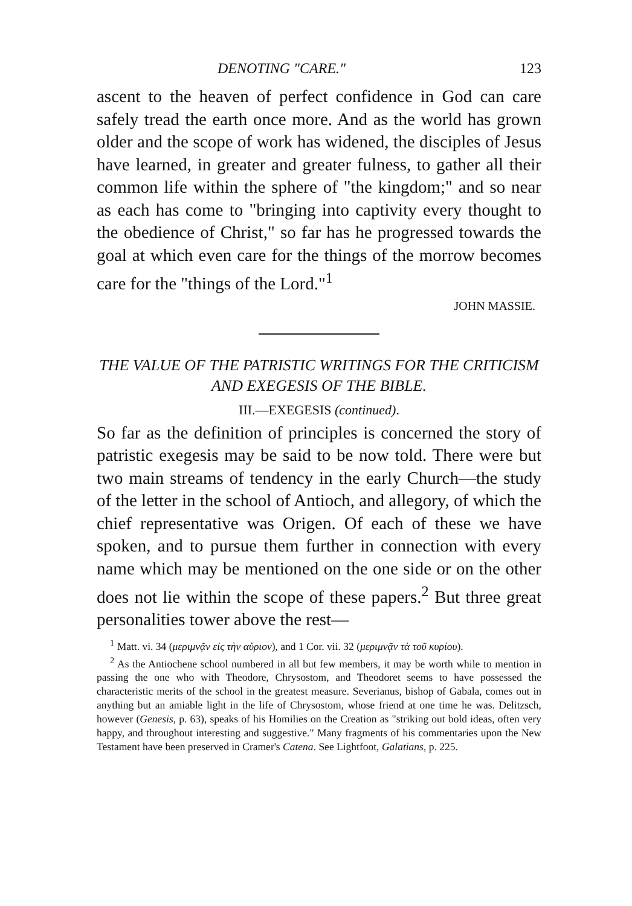DENOTING "CARE." 123
ascent to the heaven of perfect confidence in God can care safely tread the earth once more. And as the world has grown older and the scope of work has widened, the disciples of Jesus have learned, in greater and greater fulness, to gather all their common life within the sphere of "the kingdom;" and so near as each has come to "bringing into captivity every thought to the obedience of Christ," so far has he progressed towards the goal at which even care for the things of the morrow becomes care for the "things of the Lord."<sup>1</sup>
JOHN MASSIE.
THE VALUE OF THE PATRISTIC WRITINGS FOR THE CRITICISM AND EXEGESIS OF THE BIBLE.
III.—EXEGESIS (continued).
So far as the definition of principles is concerned the story of patristic exegesis may be said to be now told. There were but two main streams of tendency in the early Church—the study of the letter in the school of Antioch, and allegory, of which the chief representative was Origen. Of each of these we have spoken, and to pursue them further in connection with every name which may be mentioned on the one side or on the other does not lie within the scope of these papers.<sup>2</sup> But three great personalities tower above the rest—
<sup>1</sup> Matt. vi. 34 (μεριμνᾷν εἰς τὴν αὔριον), and 1 Cor. vii. 32 (μεριμνᾷν τὰ τοῦ κυρίου).
<sup>2</sup> As the Antiochene school numbered in all but few members, it may be worth while to mention in passing the one who with Theodore, Chrysostom, and Theodoret seems to have possessed the characteristic merits of the school in the greatest measure. Severianus, bishop of Gabala, comes out in anything but an amiable light in the life of Chrysostom, whose friend at one time he was. Delitzsch, however (Genesis, p. 63), speaks of his Homilies on the Creation as "striking out bold ideas, often very happy, and throughout interesting and suggestive." Many fragments of his commentaries upon the New Testament have been preserved in Cramer's Catena. See Lightfoot, Galatians, p. 225.